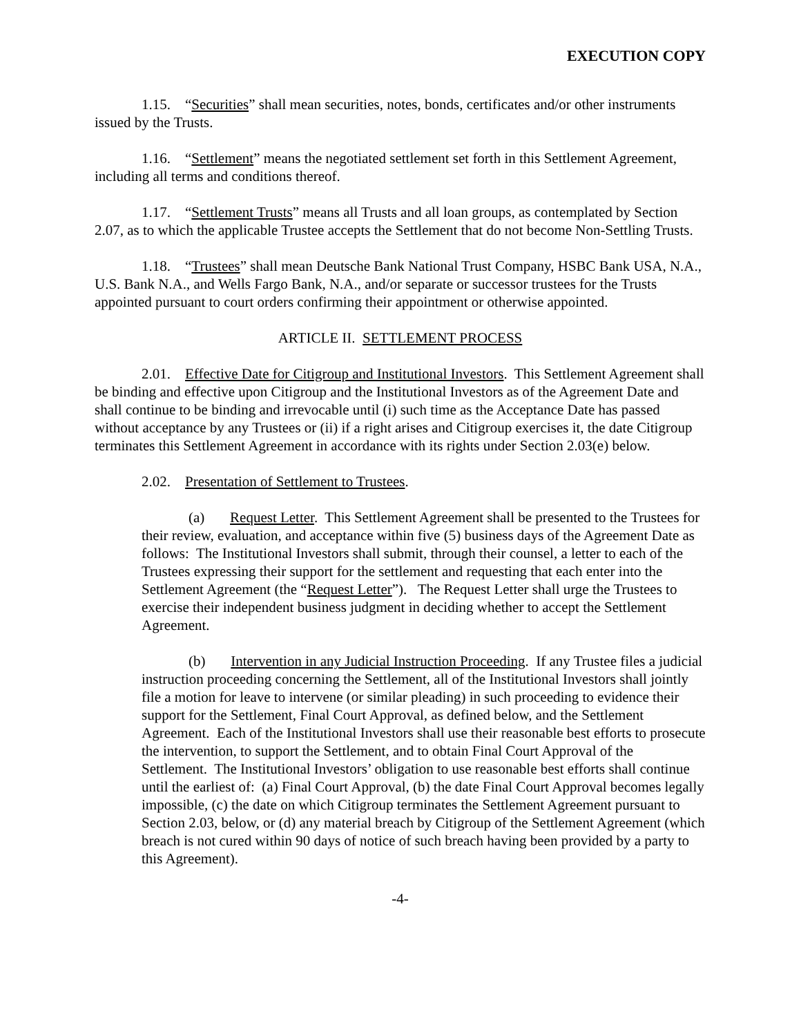EXECUTION COPY
1.15. “Securities” shall mean securities, notes, bonds, certificates and/or other instruments issued by the Trusts.
1.16. “Settlement” means the negotiated settlement set forth in this Settlement Agreement, including all terms and conditions thereof.
1.17. “Settlement Trusts” means all Trusts and all loan groups, as contemplated by Section 2.07, as to which the applicable Trustee accepts the Settlement that do not become Non-Settling Trusts.
1.18. “Trustees” shall mean Deutsche Bank National Trust Company, HSBC Bank USA, N.A., U.S. Bank N.A., and Wells Fargo Bank, N.A., and/or separate or successor trustees for the Trusts appointed pursuant to court orders confirming their appointment or otherwise appointed.
ARTICLE II. SETTLEMENT PROCESS
2.01. Effective Date for Citigroup and Institutional Investors. This Settlement Agreement shall be binding and effective upon Citigroup and the Institutional Investors as of the Agreement Date and shall continue to be binding and irrevocable until (i) such time as the Acceptance Date has passed without acceptance by any Trustees or (ii) if a right arises and Citigroup exercises it, the date Citigroup terminates this Settlement Agreement in accordance with its rights under Section 2.03(e) below.
2.02. Presentation of Settlement to Trustees.
(a) Request Letter. This Settlement Agreement shall be presented to the Trustees for their review, evaluation, and acceptance within five (5) business days of the Agreement Date as follows: The Institutional Investors shall submit, through their counsel, a letter to each of the Trustees expressing their support for the settlement and requesting that each enter into the Settlement Agreement (the “Request Letter”). The Request Letter shall urge the Trustees to exercise their independent business judgment in deciding whether to accept the Settlement Agreement.
(b) Intervention in any Judicial Instruction Proceeding. If any Trustee files a judicial instruction proceeding concerning the Settlement, all of the Institutional Investors shall jointly file a motion for leave to intervene (or similar pleading) in such proceeding to evidence their support for the Settlement, Final Court Approval, as defined below, and the Settlement Agreement. Each of the Institutional Investors shall use their reasonable best efforts to prosecute the intervention, to support the Settlement, and to obtain Final Court Approval of the Settlement. The Institutional Investors’ obligation to use reasonable best efforts shall continue until the earliest of: (a) Final Court Approval, (b) the date Final Court Approval becomes legally impossible, (c) the date on which Citigroup terminates the Settlement Agreement pursuant to Section 2.03, below, or (d) any material breach by Citigroup of the Settlement Agreement (which breach is not cured within 90 days of notice of such breach having been provided by a party to this Agreement).
-4-